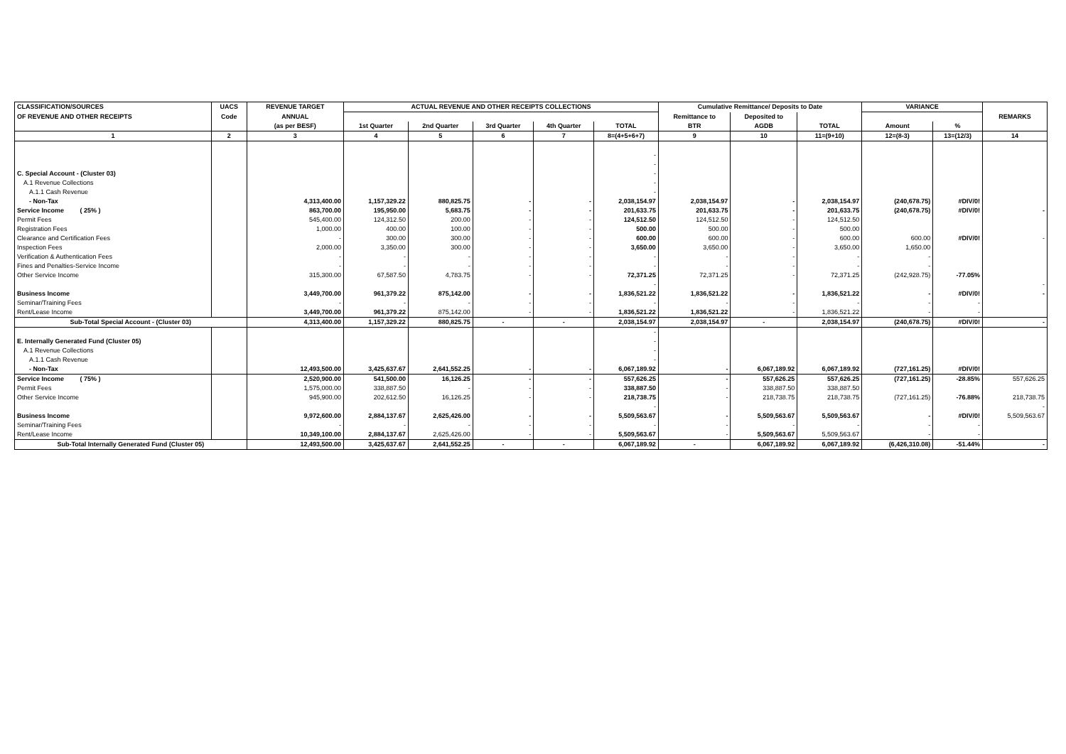| CLASSIFICATION/SOURCES | UACS | REVENUE TARGET | ACTUAL REVENUE AND OTHER RECEIPTS COLLECTIONS | | | | | Cumulative Remittance/ Deposits to Date | | | VARIANCE | | |
| --- | --- | --- | --- | --- | --- | --- | --- | --- | --- | --- | --- | --- | --- |
| OF REVENUE AND OTHER RECEIPTS | Code | ANNUAL | | | | | | Remittance to | Deposited to | | | | REMARKS |
| | | (as per BESF) | 1st Quarter | 2nd Quarter | 3rd Quarter | 4th Quarter | TOTAL | BTR | AGDB | TOTAL | Amount | % | |
| 1 | 2 | 3 | 4 | 5 | 6 | 7 | 8=(4+5+6+7) | 9 | 10 | 11=(9+10) | 12=(8-3) | 13=(12/3) | 14 |
| | | | | | | | - | | | | | | |
| | | | | | | | - | | | | | | |
| C. Special Account - (Cluster 03) | | | | | | | - | | | | | | |
| A.1 Revenue Collections | | | | | | | - | | | | | | |
| A.1.1 Cash Revenue | | | | | | | - | | | | | | |
| - Non-Tax | | 4,313,400.00 | 1,157,329.22 | 880,825.75 | - | - | 2,038,154.97 | 2,038,154.97 | - | 2,038,154.97 | (240,678.75) | #DIV/0! | |
| Service Income ( 25% ) | | 863,700.00 | 195,950.00 | 5,683.75 | - | - | 201,633.75 | 201,633.75 | - | 201,633.75 | (240,678.75) | #DIV/0! | - |
| Permit Fees | | 545,400.00 | 124,312.50 | 200.00 | - | - | 124,512.50 | 124,512.50 | - | 124,512.50 | | | |
| Registration Fees | | 1,000.00 | 400.00 | 100.00 | - | - | 500.00 | 500.00 | - | 500.00 | | | |
| Clearance and Certification Fees | | - | 300.00 | 300.00 | - | - | 600.00 | 600.00 | - | 600.00 | 600.00 | #DIV/0! | - |
| Inspection Fees | | 2,000.00 | 3,350.00 | 300.00 | - | - | 3,650.00 | 3,650.00 | - | 3,650.00 | 1,650.00 | | |
| Verification & Authentication Fees | | - | - | - | - | - | - | - | - | - | - | | |
| Fines and Penalties-Service Income | | - | - | - | - | - | - | - | - | - | - | | |
| Other Service Income | | 315,300.00 | 67,587.50 | 4,783.75 | - | - | 72,371.25 | 72,371.25 | - | 72,371.25 | (242,928.75) | -77.05% | |
| | | | | | | | - | | | | | | - |
| Business Income | | 3,449,700.00 | 961,379.22 | 875,142.00 | - | - | 1,836,521.22 | 1,836,521.22 | - | 1,836,521.22 | - | #DIV/0! | - |
| Seminar/Training Fees | | - | - | - | - | - | - | - | - | - | - | - | |
| Rent/Lease Income | | 3,449,700.00 | 961,379.22 | 875,142.00 | - | - | 1,836,521.22 | 1,836,521.22 | - | 1,836,521.22 | - | - | |
| Sub-Total Special Account - (Cluster 03) | | 4,313,400.00 | 1,157,329.22 | 880,825.75 | - | - | 2,038,154.97 | 2,038,154.97 | - | 2,038,154.97 | (240,678.75) | #DIV/0! | - |
| | | | | | | | - | | | | | | |
| E. Internally Generated Fund (Cluster 05) | | | | | | | - | | | | | | |
| A.1 Revenue Collections | | | | | | | - | | | | | | |
| A.1.1 Cash Revenue | | | | | | | - | | | | | | |
| - Non-Tax | | 12,493,500.00 | 3,425,637.67 | 2,641,552.25 | - | - | 6,067,189.92 | - | 6,067,189.92 | 6,067,189.92 | (727,161.25) | #DIV/0! | |
| Service Income ( 75% ) | | 2,520,900.00 | 541,500.00 | 16,126.25 | - | - | 557,626.25 | - | 557,626.25 | 557,626.25 | (727,161.25) | -28.85% | 557,626.25 |
| Permit Fees | | 1,575,000.00 | 338,887.50 | - | - | - | 338,887.50 | - | 338,887.50 | 338,887.50 | | | |
| Other Service Income | | 945,900.00 | 202,612.50 | 16,126.25 | - | - | 218,738.75 | - | 218,738.75 | 218,738.75 | (727,161.25) | -76.88% | 218,738.75 |
| | | | | | | | - | | | | | | - |
| Business Income | | 9,972,600.00 | 2,884,137.67 | 2,625,426.00 | - | - | 5,509,563.67 | - | 5,509,563.67 | 5,509,563.67 | - | #DIV/0! | 5,509,563.67 |
| Seminar/Training Fees | | - | - | - | - | - | - | - | - | - | - | - | |
| Rent/Lease Income | | 10,349,100.00 | 2,884,137.67 | 2,625,426.00 | - | - | 5,509,563.67 | - | 5,509,563.67 | 5,509,563.67 | - | - | |
| Sub-Total Internally Generated Fund (Cluster 05) | | 12,493,500.00 | 3,425,637.67 | 2,641,552.25 | - | - | 6,067,189.92 | - | 6,067,189.92 | 6,067,189.92 | (6,426,310.08) | -51.44% | - |